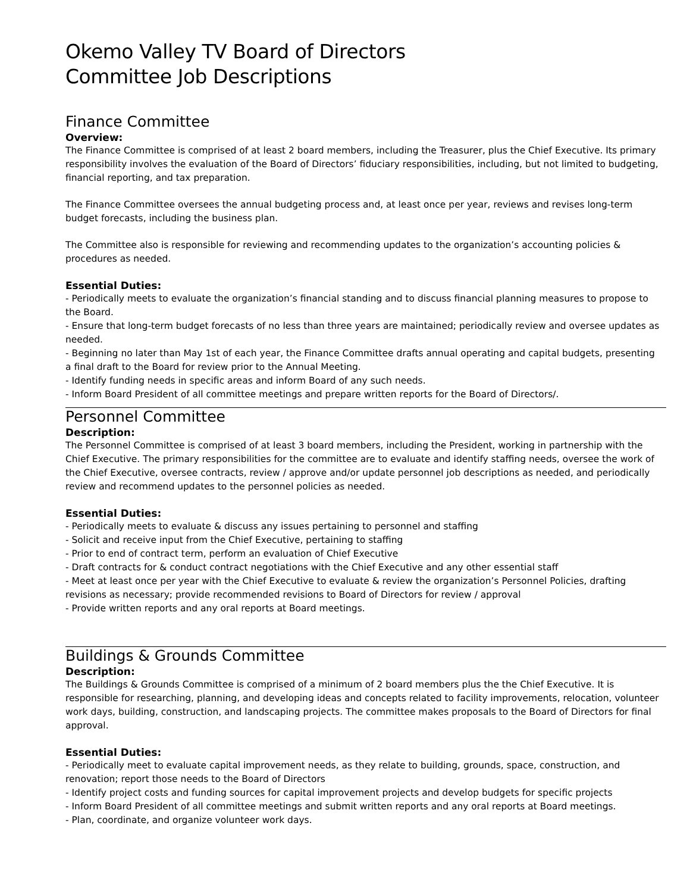Okemo Valley TV Board of Directors
Committee Job Descriptions
Finance Committee
Overview:
The Finance Committee is comprised of at least 2 board members, including the Treasurer, plus the Chief Executive. Its primary responsibility involves the evaluation of the Board of Directors’ fiduciary responsibilities, including, but not limited to budgeting, financial reporting, and tax preparation.
The Finance Committee oversees the annual budgeting process and, at least once per year, reviews and revises long-term budget forecasts, including the business plan.
The Committee also is responsible for reviewing and recommending updates to the organization’s accounting policies & procedures as needed.
Essential Duties:
- Periodically meets to evaluate the organization’s financial standing and to discuss financial planning measures to propose to the Board.
- Ensure that long-term budget forecasts of no less than three years are maintained; periodically review and oversee updates as needed.
- Beginning no later than May 1st of each year, the Finance Committee drafts annual operating and capital budgets, presenting a final draft to the Board for review prior to the Annual Meeting.
- Identify funding needs in specific areas and inform Board of any such needs.
- Inform Board President of all committee meetings and prepare written reports for the Board of Directors/.
Personnel Committee
Description:
The Personnel Committee is comprised of at least 3 board members, including the President, working in partnership with the Chief Executive. The primary responsibilities for the committee are to evaluate and identify staffing needs, oversee the work of the Chief Executive, oversee contracts, review / approve and/or update personnel job descriptions as needed, and periodically review and recommend updates to the personnel policies as needed.
Essential Duties:
- Periodically meets to evaluate & discuss any issues pertaining to personnel and staffing
- Solicit and receive input from the Chief Executive, pertaining to staffing
- Prior to end of contract term, perform an evaluation of Chief Executive
- Draft contracts for & conduct contract negotiations with the Chief Executive and any other essential staff
- Meet at least once per year with the Chief Executive to evaluate & review the organization’s Personnel Policies, drafting revisions as necessary; provide recommended revisions to Board of Directors for review / approval
- Provide written reports and any oral reports at Board meetings.
Buildings & Grounds Committee
Description:
The Buildings & Grounds Committee is comprised of a minimum of 2 board members plus the the Chief Executive. It is responsible for researching, planning, and developing ideas and concepts related to facility improvements, relocation, volunteer work days, building, construction, and landscaping projects. The committee makes proposals to the Board of Directors for final approval.
Essential Duties:
- Periodically meet to evaluate capital improvement needs, as they relate to building, grounds, space, construction, and renovation; report those needs to the Board of Directors
- Identify project costs and funding sources for capital improvement projects and develop budgets for specific projects
- Inform Board President of all committee meetings and submit written reports and any oral reports at Board meetings.
- Plan, coordinate, and organize volunteer work days.